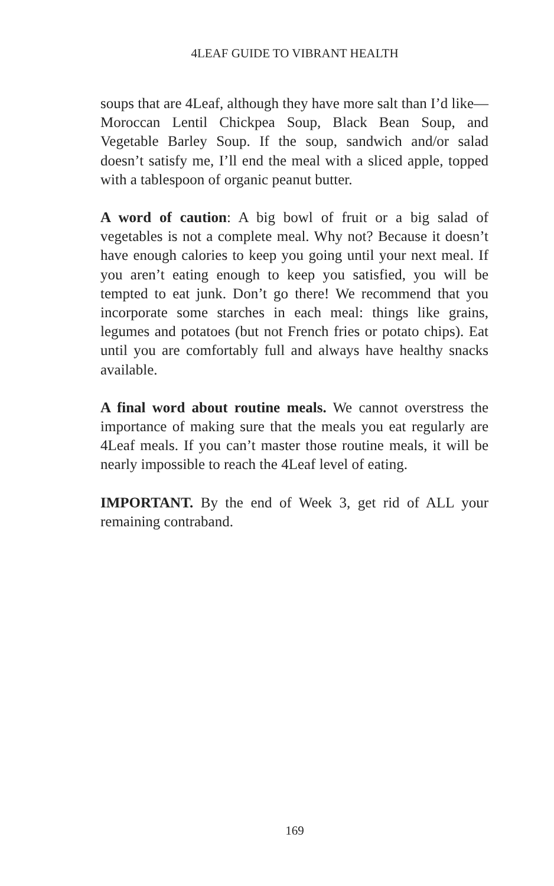4LEAF GUIDE TO VIBRANT HEALTH
soups that are 4Leaf, although they have more salt than I’d like—Moroccan Lentil Chickpea Soup, Black Bean Soup, and Vegetable Barley Soup. If the soup, sandwich and/or salad doesn’t satisfy me, I’ll end the meal with a sliced apple, topped with a tablespoon of organic peanut butter.
A word of caution: A big bowl of fruit or a big salad of vegetables is not a complete meal. Why not? Because it doesn’t have enough calories to keep you going until your next meal. If you aren’t eating enough to keep you satisfied, you will be tempted to eat junk. Don’t go there! We recommend that you incorporate some starches in each meal: things like grains, legumes and potatoes (but not French fries or potato chips). Eat until you are comfortably full and always have healthy snacks available.
A final word about routine meals. We cannot overstress the importance of making sure that the meals you eat regularly are 4Leaf meals. If you can’t master those routine meals, it will be nearly impossible to reach the 4Leaf level of eating.
IMPORTANT. By the end of Week 3, get rid of ALL your remaining contraband.
169